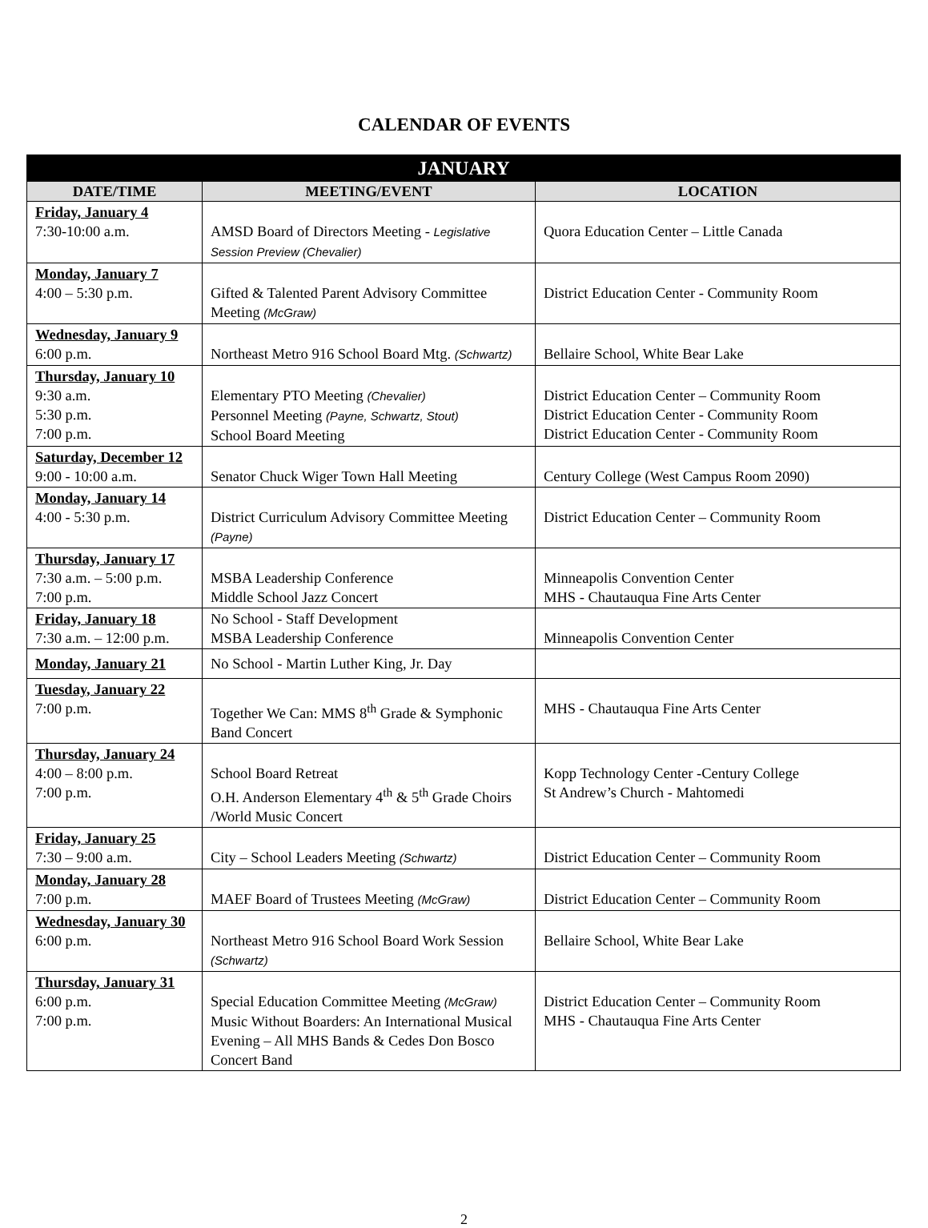CALENDAR OF EVENTS
| JANUARY | | |
| --- | --- | --- |
| DATE/TIME | MEETING/EVENT | LOCATION |
| Friday, January 4 7:30-10:00 a.m. | AMSD Board of Directors Meeting - Legislative Session Preview (Chevalier) | Quora Education Center – Little Canada |
| Monday, January 7 4:00 – 5:30 p.m. | Gifted & Talented Parent Advisory Committee Meeting (McGraw) | District Education Center - Community Room |
| Wednesday, January 9 6:00 p.m. | Northeast Metro 916 School Board Mtg. (Schwartz) | Bellaire School, White Bear Lake |
| Thursday, January 10 9:30 a.m. 5:30 p.m. 7:00 p.m. | Elementary PTO Meeting (Chevalier) Personnel Meeting (Payne, Schwartz, Stout) School Board Meeting | District Education Center – Community Room District Education Center - Community Room District Education Center - Community Room |
| Saturday, December 12 9:00 - 10:00 a.m. | Senator Chuck Wiger Town Hall Meeting | Century College (West Campus Room 2090) |
| Monday, January 14 4:00 - 5:30 p.m. | District Curriculum Advisory Committee Meeting (Payne) | District Education Center – Community Room |
| Thursday, January 17 7:30 a.m. – 5:00 p.m. 7:00 p.m. | MSBA Leadership Conference Middle School Jazz Concert | Minneapolis Convention Center MHS - Chautauqua Fine Arts Center |
| Friday, January 18 7:30 a.m. – 12:00 p.m. | No School - Staff Development MSBA Leadership Conference | Minneapolis Convention Center |
| Monday, January 21 | No School - Martin Luther King, Jr. Day | |
| Tuesday, January 22 7:00 p.m. | Together We Can: MMS 8<sup>th</sup> Grade & Symphonic Band Concert | MHS - Chautauqua Fine Arts Center |
| Thursday, January 24 4:00 – 8:00 p.m. 7:00 p.m. | School Board Retreat O.H. Anderson Elementary 4<sup>th</sup> & 5<sup>th</sup> Grade Choirs /World Music Concert | Kopp Technology Center -Century College St Andrew’s Church - Mahtomedi |
| Friday, January 25 7:30 – 9:00 a.m. | City – School Leaders Meeting (Schwartz) | District Education Center – Community Room |
| Monday, January 28 7:00 p.m. | MAEF Board of Trustees Meeting (McGraw) | District Education Center – Community Room |
| Wednesday, January 30 6:00 p.m. | Northeast Metro 916 School Board Work Session (Schwartz) | Bellaire School, White Bear Lake |
| Thursday, January 31 6:00 p.m. 7:00 p.m. | Special Education Committee Meeting (McGraw) Music Without Boarders: An International Musical Evening – All MHS Bands & Cedes Don Bosco Concert Band | District Education Center – Community Room MHS - Chautauqua Fine Arts Center |
2